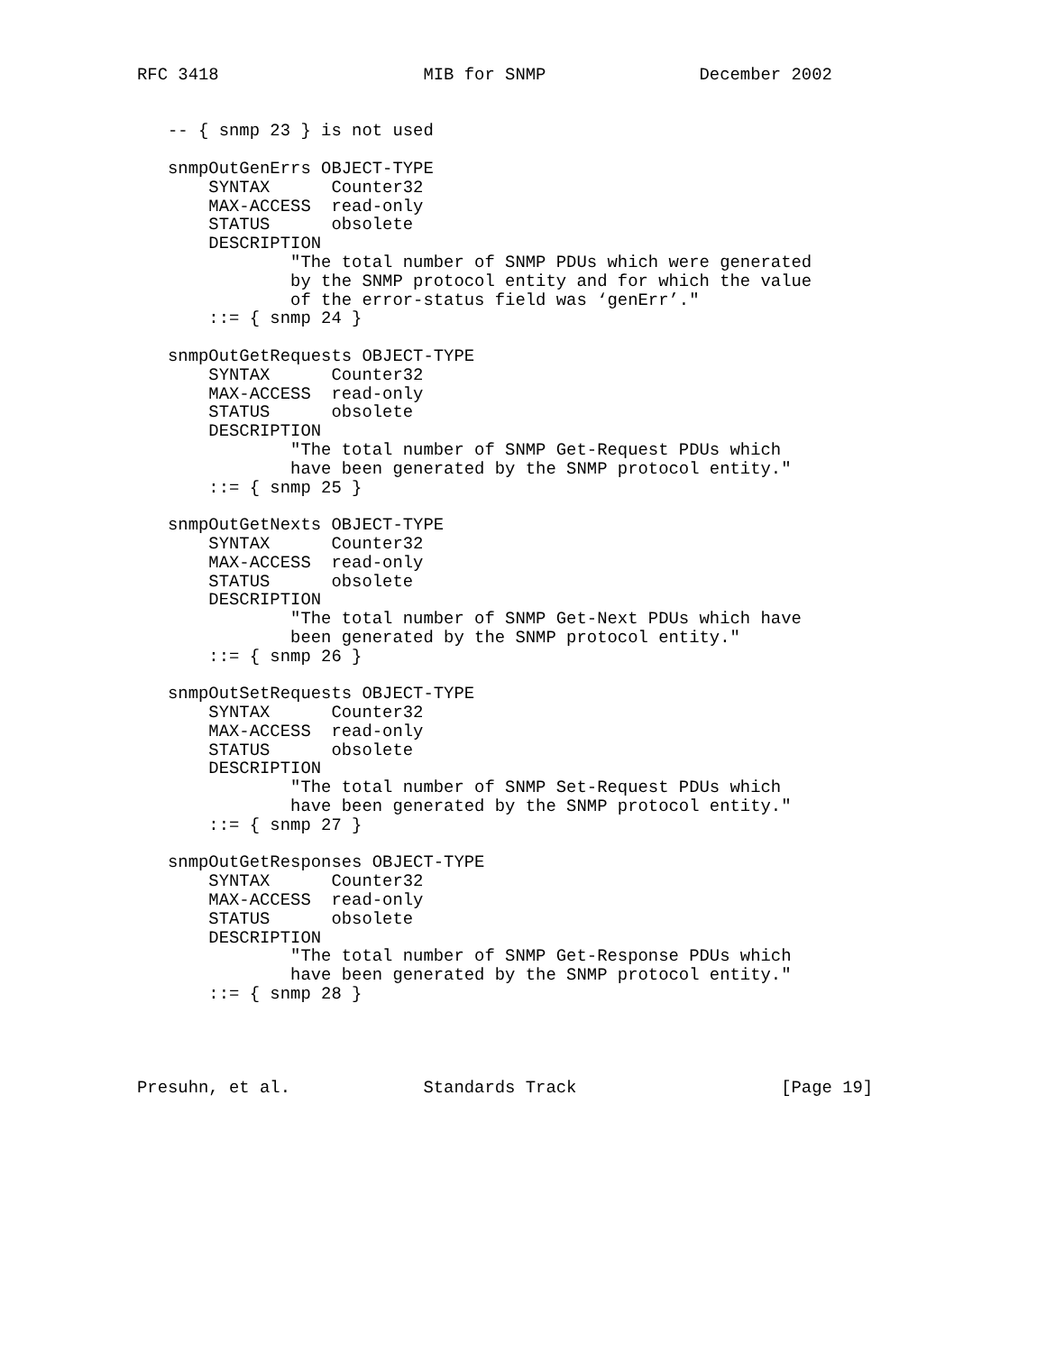RFC 3418                    MIB for SNMP               December 2002


   -- { snmp 23 } is not used

   snmpOutGenErrs OBJECT-TYPE
       SYNTAX      Counter32
       MAX-ACCESS  read-only
       STATUS      obsolete
       DESCRIPTION
               "The total number of SNMP PDUs which were generated
               by the SNMP protocol entity and for which the value
               of the error-status field was ‘genErr’."
       ::= { snmp 24 }

   snmpOutGetRequests OBJECT-TYPE
       SYNTAX      Counter32
       MAX-ACCESS  read-only
       STATUS      obsolete
       DESCRIPTION
               "The total number of SNMP Get-Request PDUs which
               have been generated by the SNMP protocol entity."
       ::= { snmp 25 }

   snmpOutGetNexts OBJECT-TYPE
       SYNTAX      Counter32
       MAX-ACCESS  read-only
       STATUS      obsolete
       DESCRIPTION
               "The total number of SNMP Get-Next PDUs which have
               been generated by the SNMP protocol entity."
       ::= { snmp 26 }

   snmpOutSetRequests OBJECT-TYPE
       SYNTAX      Counter32
       MAX-ACCESS  read-only
       STATUS      obsolete
       DESCRIPTION
               "The total number of SNMP Set-Request PDUs which
               have been generated by the SNMP protocol entity."
       ::= { snmp 27 }

   snmpOutGetResponses OBJECT-TYPE
       SYNTAX      Counter32
       MAX-ACCESS  read-only
       STATUS      obsolete
       DESCRIPTION
               "The total number of SNMP Get-Response PDUs which
               have been generated by the SNMP protocol entity."
       ::= { snmp 28 }




Presuhn, et al.             Standards Track                    [Page 19]